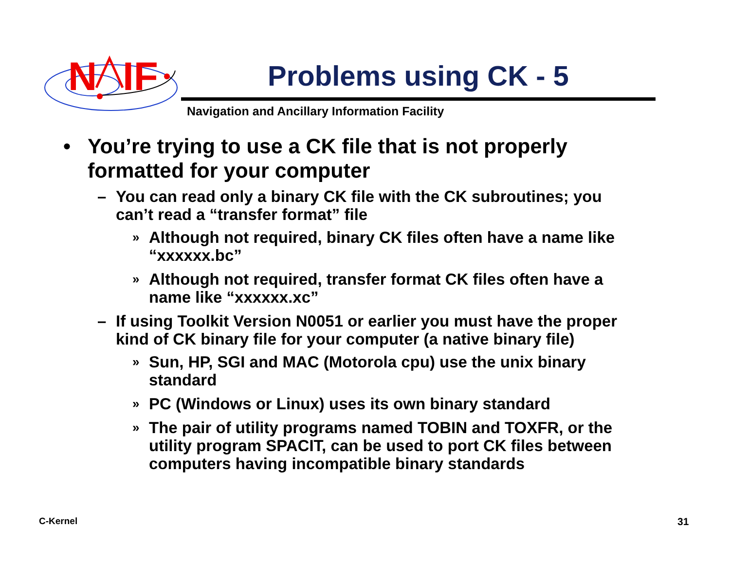N
IF
Problems using CK - 5
Navigation and Ancillary Information Facility
• You’re trying to use a CK file that is not properly formatted for your computer
– You can read only a binary CK file with the CK subroutines; you can’t read a “transfer format” file
» Although not required, binary CK files often have a name like “xxxxxx.bc”
» Although not required, transfer format CK files often have a name like “xxxxxx.xc”
– If using Toolkit Version N0051 or earlier you must have the proper kind of CK binary file for your computer (a native binary file)
» Sun, HP, SGI and MAC (Motorola cpu) use the unix binary standard
» PC (Windows or Linux) uses its own binary standard
» The pair of utility programs named TOBIN and TOXFR, or the utility program SPACIT, can be used to port CK files between computers having incompatible binary standards
C-Kernel 31